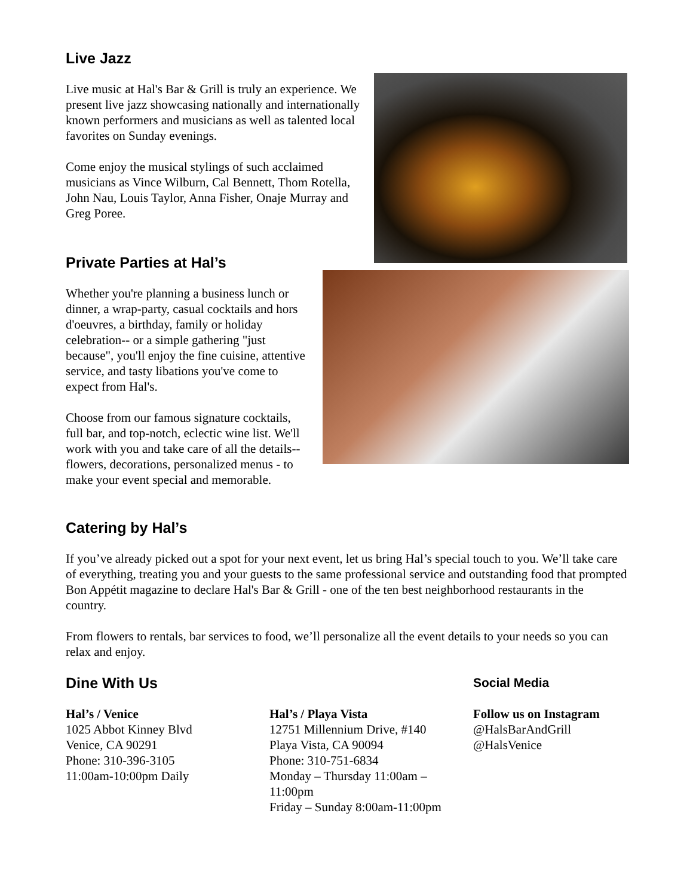Live Jazz
Live music at Hal's Bar & Grill is truly an experience. We present live jazz showcasing nationally and internationally known performers and musicians as well as talented local favorites on Sunday evenings.
Come enjoy the musical stylings of such acclaimed musicians as Vince Wilburn, Cal Bennett, Thom Rotella, John Nau, Louis Taylor, Anna Fisher, Onaje Murray and Greg Poree.
Private Parties at Hal’s
Whether you're planning a business lunch or dinner, a wrap-party, casual cocktails and hors d'oeuvres, a birthday, family or holiday celebration-- or a simple gathering "just because", you'll enjoy the fine cuisine, attentive service, and tasty libations you've come to expect from Hal's.
Choose from our famous signature cocktails, full bar, and top-notch, eclectic wine list. We'll work with you and take care of all the details--flowers, decorations, personalized menus - to make your event special and memorable.
Catering by Hal’s
If you’ve already picked out a spot for your next event, let us bring Hal’s special touch to you. We’ll take care of everything, treating you and your guests to the same professional service and outstanding food that prompted Bon Appétit magazine to declare Hal's Bar & Grill - one of the ten best neighborhood restaurants in the country.
From flowers to rentals, bar services to food, we’ll personalize all the event details to your needs so you can relax and enjoy.
Dine With Us
Hal’s / Venice
1025 Abbot Kinney Blvd
Venice, CA 90291
Phone: 310-396-3105
11:00am-10:00pm Daily
Hal’s / Playa Vista
12751 Millennium Drive, #140
Playa Vista, CA 90094
Phone: 310-751-6834
Monday – Thursday 11:00am – 11:00pm
Friday – Sunday 8:00am-11:00pm
Social Media
Follow us on Instagram
@HalsBarAndGrill
@HalsVenice